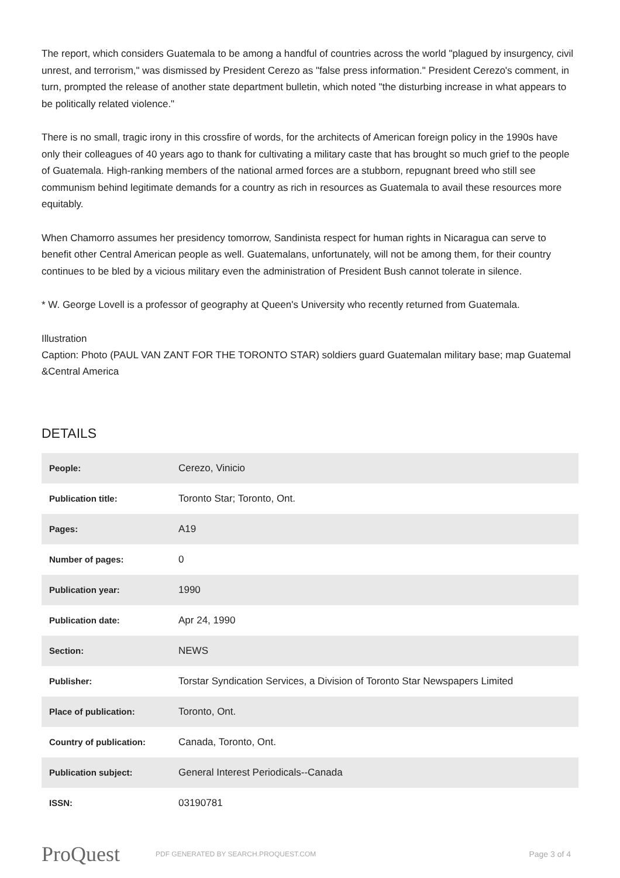The report, which considers Guatemala to be among a handful of countries across the world "plagued by insurgency, civil unrest, and terrorism," was dismissed by President Cerezo as "false press information." President Cerezo's comment, in turn, prompted the release of another state department bulletin, which noted "the disturbing increase in what appears to be politically related violence."
There is no small, tragic irony in this crossfire of words, for the architects of American foreign policy in the 1990s have only their colleagues of 40 years ago to thank for cultivating a military caste that has brought so much grief to the people of Guatemala. High-ranking members of the national armed forces are a stubborn, repugnant breed who still see communism behind legitimate demands for a country as rich in resources as Guatemala to avail these resources more equitably.
When Chamorro assumes her presidency tomorrow, Sandinista respect for human rights in Nicaragua can serve to benefit other Central American people as well. Guatemalans, unfortunately, will not be among them, for their country continues to be bled by a vicious military even the administration of President Bush cannot tolerate in silence.
* W. George Lovell is a professor of geography at Queen's University who recently returned from Guatemala.
Illustration
Caption: Photo (PAUL VAN ZANT FOR THE TORONTO STAR) soldiers guard Guatemalan military base; map Guatemal &Central America
DETAILS
| People: | Cerezo, Vinicio |
| Publication title: | Toronto Star; Toronto, Ont. |
| Pages: | A19 |
| Number of pages: | 0 |
| Publication year: | 1990 |
| Publication date: | Apr 24, 1990 |
| Section: | NEWS |
| Publisher: | Torstar Syndication Services, a Division of Toronto Star Newspapers Limited |
| Place of publication: | Toronto, Ont. |
| Country of publication: | Canada, Toronto, Ont. |
| Publication subject: | General Interest Periodicals--Canada |
| ISSN: | 03190781 |
ProQuest
PDF GENERATED BY SEARCH.PROQUEST.COM
Page 3 of 4